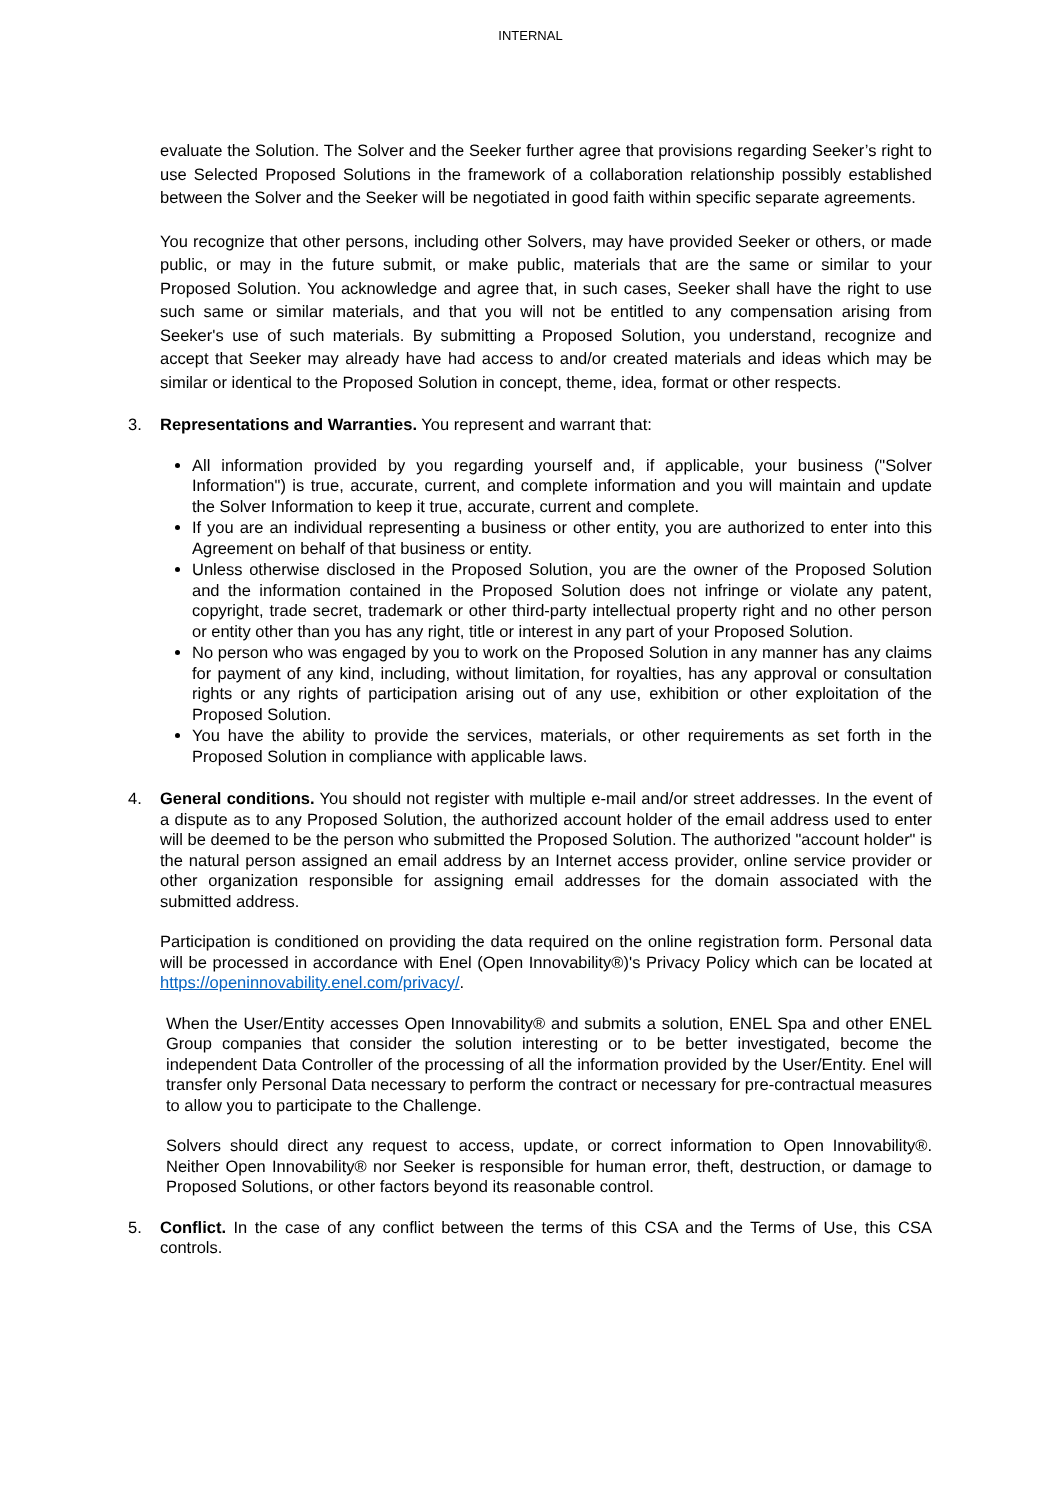INTERNAL
evaluate the Solution. The Solver and the Seeker further agree that provisions regarding Seeker’s right to use Selected Proposed Solutions in the framework of a collaboration relationship possibly established between the Solver and the Seeker will be negotiated in good faith within specific separate agreements.
You recognize that other persons, including other Solvers, may have provided Seeker or others, or made public, or may in the future submit, or make public, materials that are the same or similar to your Proposed Solution. You acknowledge and agree that, in such cases, Seeker shall have the right to use such same or similar materials, and that you will not be entitled to any compensation arising from Seeker's use of such materials. By submitting a Proposed Solution, you understand, recognize and accept that Seeker may already have had access to and/or created materials and ideas which may be similar or identical to the Proposed Solution in concept, theme, idea, format or other respects.
3. Representations and Warranties. You represent and warrant that:
All information provided by you regarding yourself and, if applicable, your business ("Solver Information") is true, accurate, current, and complete information and you will maintain and update the Solver Information to keep it true, accurate, current and complete.
If you are an individual representing a business or other entity, you are authorized to enter into this Agreement on behalf of that business or entity.
Unless otherwise disclosed in the Proposed Solution, you are the owner of the Proposed Solution and the information contained in the Proposed Solution does not infringe or violate any patent, copyright, trade secret, trademark or other third-party intellectual property right and no other person or entity other than you has any right, title or interest in any part of your Proposed Solution.
No person who was engaged by you to work on the Proposed Solution in any manner has any claims for payment of any kind, including, without limitation, for royalties, has any approval or consultation rights or any rights of participation arising out of any use, exhibition or other exploitation of the Proposed Solution.
You have the ability to provide the services, materials, or other requirements as set forth in the Proposed Solution in compliance with applicable laws.
4. General conditions. You should not register with multiple e-mail and/or street addresses. In the event of a dispute as to any Proposed Solution, the authorized account holder of the email address used to enter will be deemed to be the person who submitted the Proposed Solution. The authorized "account holder" is the natural person assigned an email address by an Internet access provider, online service provider or other organization responsible for assigning email addresses for the domain associated with the submitted address.
Participation is conditioned on providing the data required on the online registration form. Personal data will be processed in accordance with Enel (Open Innovability®)'s Privacy Policy which can be located at https://openinnovability.enel.com/privacy/.
When the User/Entity accesses Open Innovability® and submits a solution, ENEL Spa and other ENEL Group companies that consider the solution interesting or to be better investigated, become the independent Data Controller of the processing of all the information provided by the User/Entity. Enel will transfer only Personal Data necessary to perform the contract or necessary for pre-contractual measures to allow you to participate to the Challenge.
Solvers should direct any request to access, update, or correct information to Open Innovability®. Neither Open Innovability® nor Seeker is responsible for human error, theft, destruction, or damage to Proposed Solutions, or other factors beyond its reasonable control.
5. Conflict. In the case of any conflict between the terms of this CSA and the Terms of Use, this CSA controls.